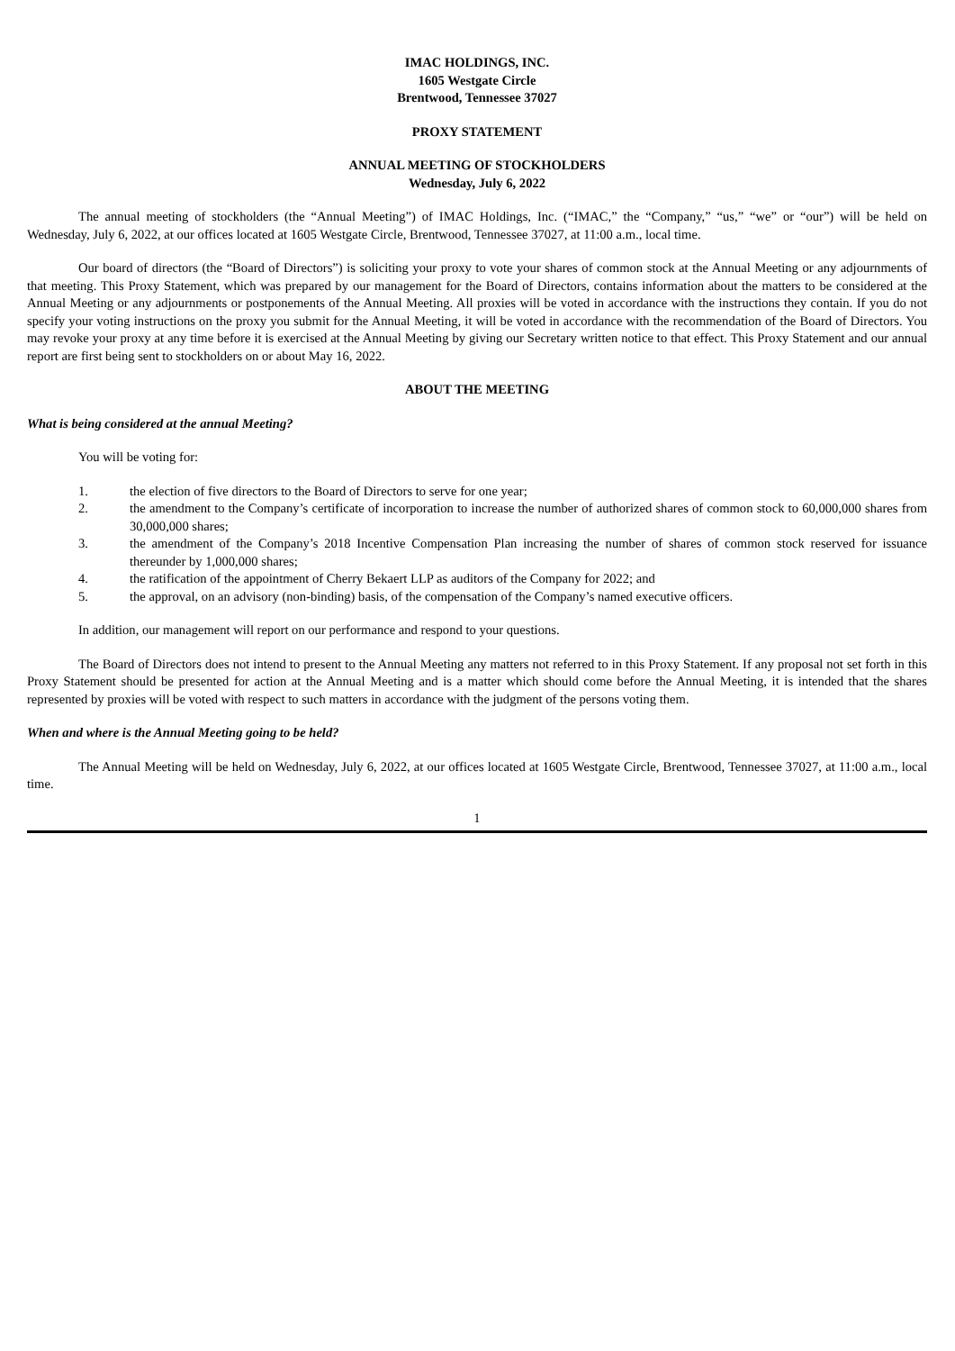IMAC HOLDINGS, INC.
1605 Westgate Circle
Brentwood, Tennessee 37027
PROXY STATEMENT
ANNUAL MEETING OF STOCKHOLDERS
Wednesday, July 6, 2022
The annual meeting of stockholders (the “Annual Meeting”) of IMAC Holdings, Inc. (“IMAC,” the “Company,” “us,” “we” or “our”) will be held on Wednesday, July 6, 2022, at our offices located at 1605 Westgate Circle, Brentwood, Tennessee 37027, at 11:00 a.m., local time.
Our board of directors (the “Board of Directors”) is soliciting your proxy to vote your shares of common stock at the Annual Meeting or any adjournments of that meeting. This Proxy Statement, which was prepared by our management for the Board of Directors, contains information about the matters to be considered at the Annual Meeting or any adjournments or postponements of the Annual Meeting. All proxies will be voted in accordance with the instructions they contain. If you do not specify your voting instructions on the proxy you submit for the Annual Meeting, it will be voted in accordance with the recommendation of the Board of Directors. You may revoke your proxy at any time before it is exercised at the Annual Meeting by giving our Secretary written notice to that effect. This Proxy Statement and our annual report are first being sent to stockholders on or about May 16, 2022.
ABOUT THE MEETING
What is being considered at the annual Meeting?
You will be voting for:
1. the election of five directors to the Board of Directors to serve for one year;
2. the amendment to the Company’s certificate of incorporation to increase the number of authorized shares of common stock to 60,000,000 shares from 30,000,000 shares;
3. the amendment of the Company’s 2018 Incentive Compensation Plan increasing the number of shares of common stock reserved for issuance thereunder by 1,000,000 shares;
4. the ratification of the appointment of Cherry Bekaert LLP as auditors of the Company for 2022; and
5. the approval, on an advisory (non-binding) basis, of the compensation of the Company’s named executive officers.
In addition, our management will report on our performance and respond to your questions.
The Board of Directors does not intend to present to the Annual Meeting any matters not referred to in this Proxy Statement. If any proposal not set forth in this Proxy Statement should be presented for action at the Annual Meeting and is a matter which should come before the Annual Meeting, it is intended that the shares represented by proxies will be voted with respect to such matters in accordance with the judgment of the persons voting them.
When and where is the Annual Meeting going to be held?
The Annual Meeting will be held on Wednesday, July 6, 2022, at our offices located at 1605 Westgate Circle, Brentwood, Tennessee 37027, at 11:00 a.m., local time.
1